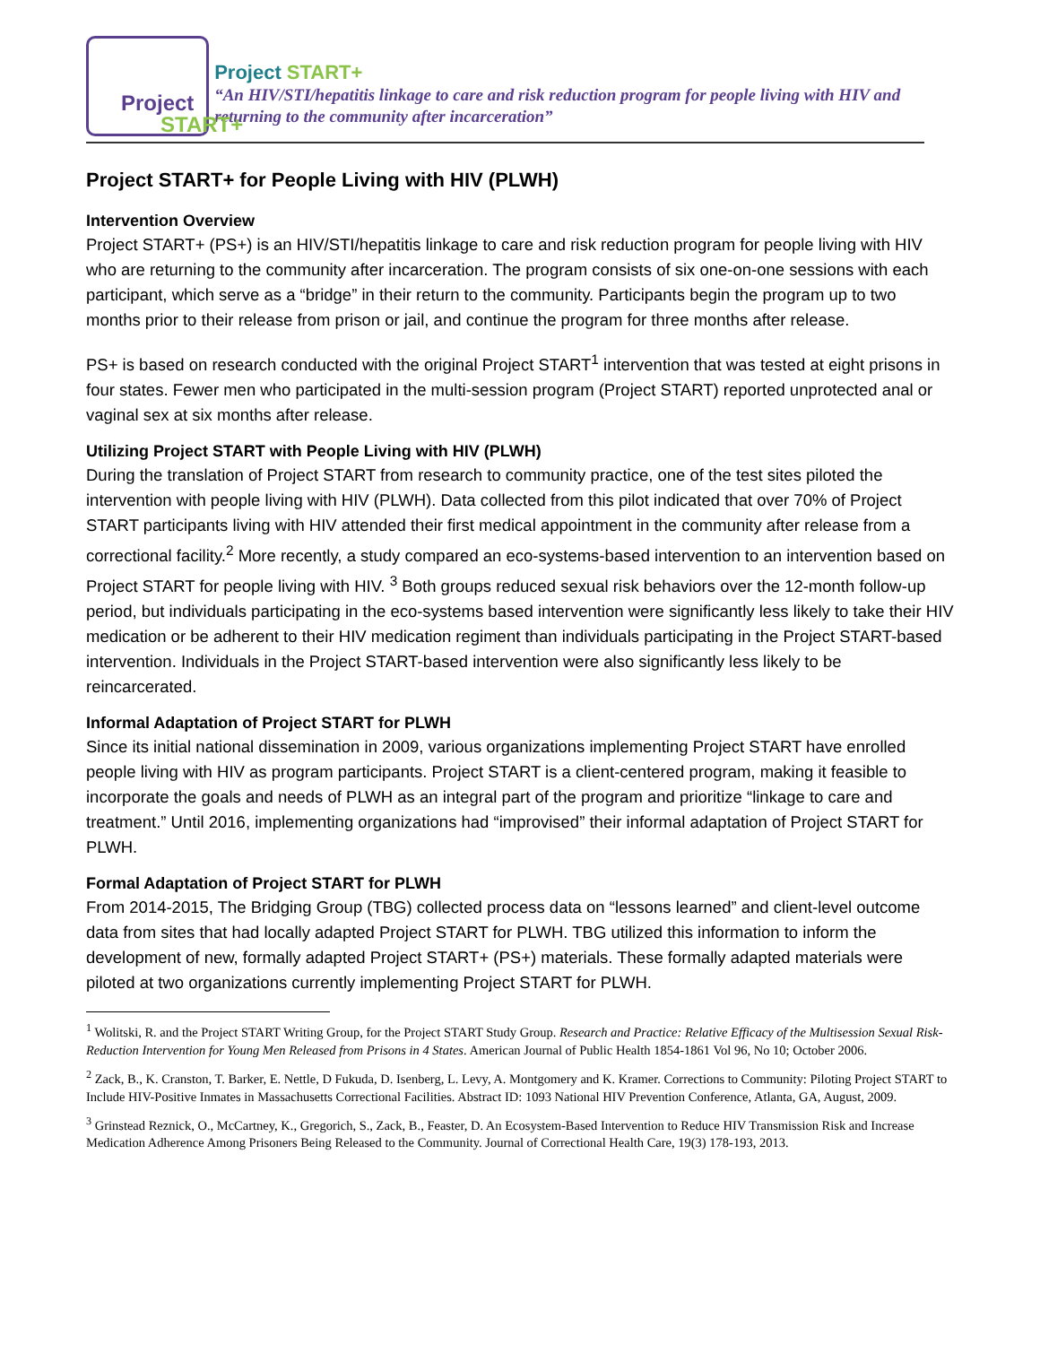Project
START+
Project START+
“An HIV/STI/hepatitis linkage to care and risk reduction program for people living with HIV and returning to the community after incarceration”
Project START+ for People Living with HIV (PLWH)
Intervention Overview
Project START+ (PS+) is an HIV/STI/hepatitis linkage to care and risk reduction program for people living with HIV who are returning to the community after incarceration. The program consists of six one-on-one sessions with each participant, which serve as a “bridge” in their return to the community. Participants begin the program up to two months prior to their release from prison or jail, and continue the program for three months after release.
PS+ is based on research conducted with the original Project START<sup>1</sup> intervention that was tested at eight prisons in four states. Fewer men who participated in the multi-session program (Project START) reported unprotected anal or vaginal sex at six months after release.
Utilizing Project START with People Living with HIV (PLWH)
During the translation of Project START from research to community practice, one of the test sites piloted the intervention with people living with HIV (PLWH). Data collected from this pilot indicated that over 70% of Project START participants living with HIV attended their first medical appointment in the community after release from a correctional facility.<sup>2</sup> More recently, a study compared an eco-systems-based intervention to an intervention based on Project START for people living with HIV. <sup>3</sup> Both groups reduced sexual risk behaviors over the 12-month follow-up period, but individuals participating in the eco-systems based intervention were significantly less likely to take their HIV medication or be adherent to their HIV medication regiment than individuals participating in the Project START-based intervention. Individuals in the Project START-based intervention were also significantly less likely to be reincarcerated.
Informal Adaptation of Project START for PLWH
Since its initial national dissemination in 2009, various organizations implementing Project START have enrolled people living with HIV as program participants. Project START is a client-centered program, making it feasible to incorporate the goals and needs of PLWH as an integral part of the program and prioritize “linkage to care and treatment.” Until 2016, implementing organizations had “improvised” their informal adaptation of Project START for PLWH.
Formal Adaptation of Project START for PLWH
From 2014-2015, The Bridging Group (TBG) collected process data on “lessons learned” and client-level outcome data from sites that had locally adapted Project START for PLWH. TBG utilized this information to inform the development of new, formally adapted Project START+ (PS+) materials. These formally adapted materials were piloted at two organizations currently implementing Project START for PLWH.
<sup>1</sup> Wolitski, R. and the Project START Writing Group, for the Project START Study Group. Research and Practice: Relative Efficacy of the Multisession Sexual Risk-Reduction Intervention for Young Men Released from Prisons in 4 States. American Journal of Public Health 1854-1861 Vol 96, No 10; October 2006.
<sup>2</sup> Zack, B., K. Cranston, T. Barker, E. Nettle, D Fukuda, D. Isenberg, L. Levy, A. Montgomery and K. Kramer. Corrections to Community: Piloting Project START to Include HIV-Positive Inmates in Massachusetts Correctional Facilities. Abstract ID: 1093 National HIV Prevention Conference, Atlanta, GA, August, 2009.
<sup>3</sup> Grinstead Reznick, O., McCartney, K., Gregorich, S., Zack, B., Feaster, D. An Ecosystem-Based Intervention to Reduce HIV Transmission Risk and Increase Medication Adherence Among Prisoners Being Released to the Community. Journal of Correctional Health Care, 19(3) 178-193, 2013.